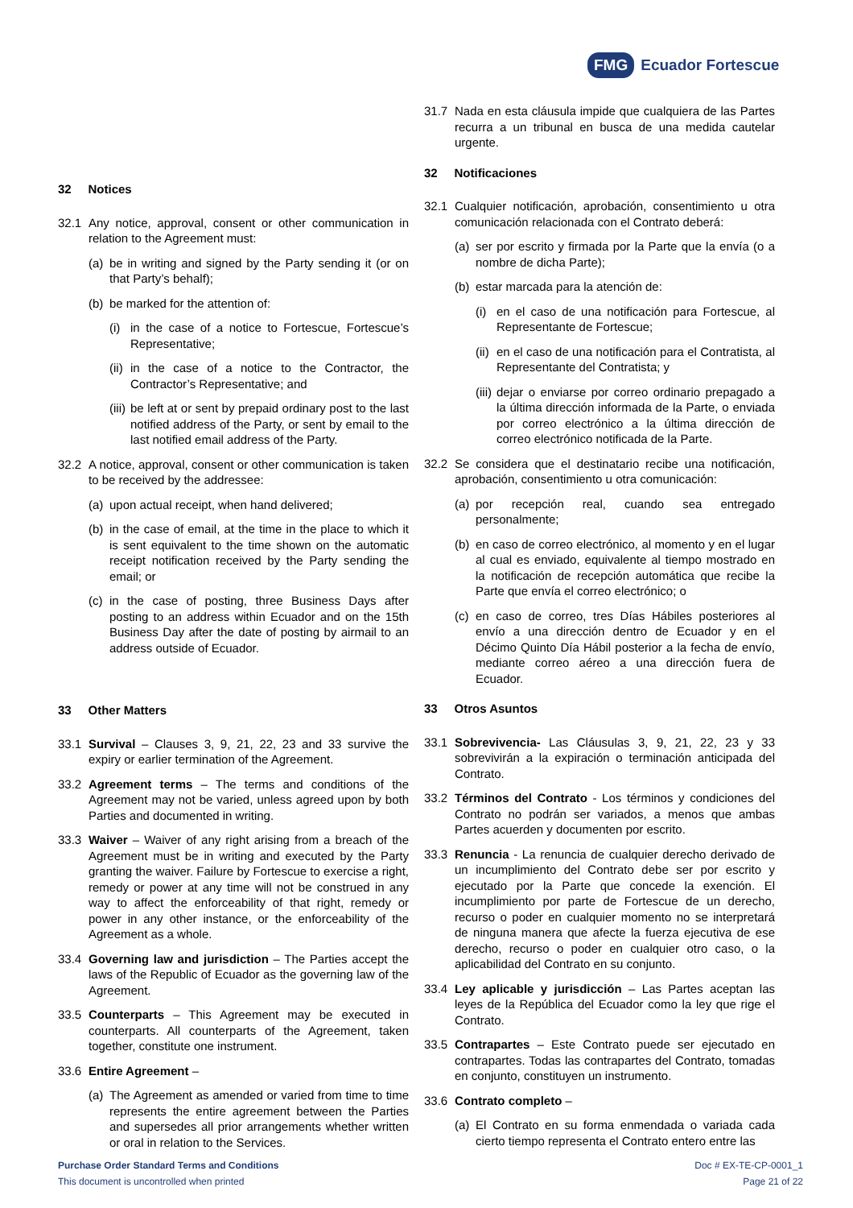FMG Ecuador Fortescue
32 Notices
32.1 Any notice, approval, consent or other communication in relation to the Agreement must:
(a) be in writing and signed by the Party sending it (or on that Party’s behalf);
(b) be marked for the attention of:
(i) in the case of a notice to Fortescue, Fortescue’s Representative;
(ii) in the case of a notice to the Contractor, the Contractor’s Representative; and
(iii) be left at or sent by prepaid ordinary post to the last notified address of the Party, or sent by email to the last notified email address of the Party.
32.2 A notice, approval, consent or other communication is taken to be received by the addressee:
(a) upon actual receipt, when hand delivered;
(b) in the case of email, at the time in the place to which it is sent equivalent to the time shown on the automatic receipt notification received by the Party sending the email; or
(c) in the case of posting, three Business Days after posting to an address within Ecuador and on the 15th Business Day after the date of posting by airmail to an address outside of Ecuador.
33 Other Matters
33.1 Survival – Clauses 3, 9, 21, 22, 23 and 33 survive the expiry or earlier termination of the Agreement.
33.2 Agreement terms – The terms and conditions of the Agreement may not be varied, unless agreed upon by both Parties and documented in writing.
33.3 Waiver – Waiver of any right arising from a breach of the Agreement must be in writing and executed by the Party granting the waiver. Failure by Fortescue to exercise a right, remedy or power at any time will not be construed in any way to affect the enforceability of that right, remedy or power in any other instance, or the enforceability of the Agreement as a whole.
33.4 Governing law and jurisdiction – The Parties accept the laws of the Republic of Ecuador as the governing law of the Agreement.
33.5 Counterparts – This Agreement may be executed in counterparts. All counterparts of the Agreement, taken together, constitute one instrument.
33.6 Entire Agreement –
(a) The Agreement as amended or varied from time to time represents the entire agreement between the Parties and supersedes all prior arrangements whether written or oral in relation to the Services.
31.7 Nada en esta cláusula impide que cualquiera de las Partes recurra a un tribunal en busca de una medida cautelar urgente.
32 Notificaciones
32.1 Cualquier notificación, aprobación, consentimiento u otra comunicación relacionada con el Contrato deberá:
(a) ser por escrito y firmada por la Parte que la envía (o a nombre de dicha Parte);
(b) estar marcada para la atención de:
(i) en el caso de una notificación para Fortescue, al Representante de Fortescue;
(ii) en el caso de una notificación para el Contratista, al Representante del Contratista; y
(iii) dejar o enviarse por correo ordinario prepagado a la última dirección informada de la Parte, o enviada por correo electrónico a la última dirección de correo electrónico notificada de la Parte.
32.2 Se considera que el destinatario recibe una notificación, aprobación, consentimiento u otra comunicación:
(a) por recepción real, cuando sea entregado personalmente;
(b) en caso de correo electrónico, al momento y en el lugar al cual es enviado, equivalente al tiempo mostrado en la notificación de recepción automática que recibe la Parte que envía el correo electrónico; o
(c) en caso de correo, tres Días Hábiles posteriores al envío a una dirección dentro de Ecuador y en el Décimo Quinto Día Hábil posterior a la fecha de envío, mediante correo aéreo a una dirección fuera de Ecuador.
33 Otros Asuntos
33.1 Sobrevivencia- Las Cláusulas 3, 9, 21, 22, 23 y 33 sobrevivirán a la expiración o terminación anticipada del Contrato.
33.2 Términos del Contrato - Los términos y condiciones del Contrato no podrán ser variados, a menos que ambas Partes acuerden y documenten por escrito.
33.3 Renuncia - La renuncia de cualquier derecho derivado de un incumplimiento del Contrato debe ser por escrito y ejecutado por la Parte que concede la exención. El incumplimiento por parte de Fortescue de un derecho, recurso o poder en cualquier momento no se interpretará de ninguna manera que afecte la fuerza ejecutiva de ese derecho, recurso o poder en cualquier otro caso, o la aplicabilidad del Contrato en su conjunto.
33.4 Ley aplicable y jurisdicción – Las Partes aceptan las leyes de la República del Ecuador como la ley que rige el Contrato.
33.5 Contrapartes – Este Contrato puede ser ejecutado en contrapartes. Todas las contrapartes del Contrato, tomadas en conjunto, constituyen un instrumento.
33.6 Contrato completo –
(a) El Contrato en su forma enmendada o variada cada cierto tiempo representa el Contrato entero entre las
Purchase Order Standard Terms and Conditions
This document is uncontrolled when printed
Doc # EX-TE-CP-0001_1
Page 21 of 22